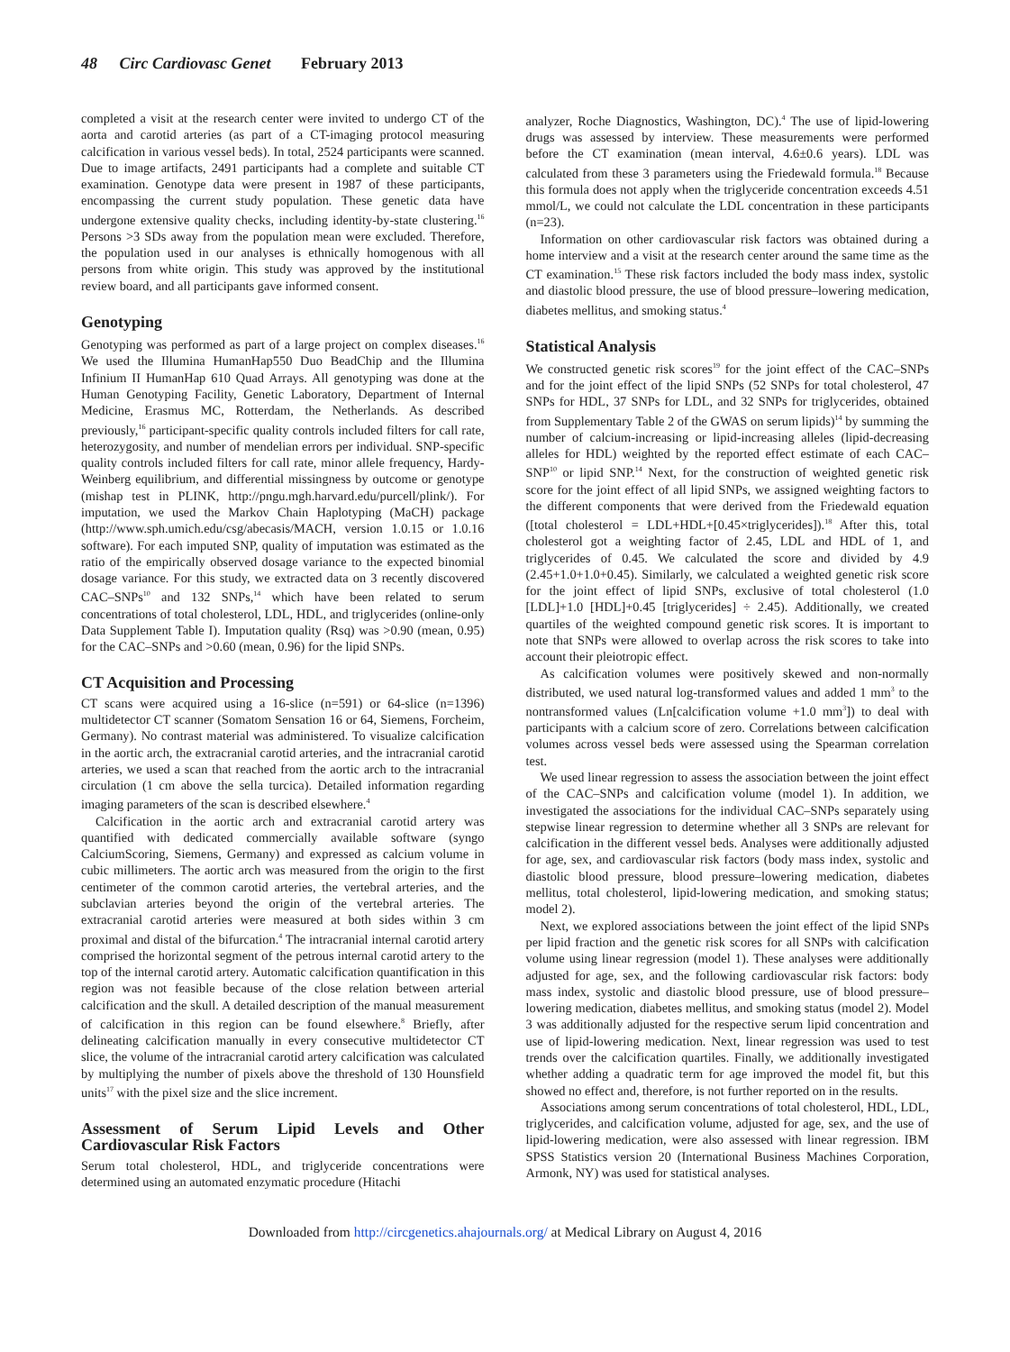48 Circ Cardiovasc Genet February 2013
completed a visit at the research center were invited to undergo CT of the aorta and carotid arteries (as part of a CT-imaging protocol measuring calcification in various vessel beds). In total, 2524 participants were scanned. Due to image artifacts, 2491 participants had a complete and suitable CT examination. Genotype data were present in 1987 of these participants, encompassing the current study population. These genetic data have undergone extensive quality checks, including identity-by-state clustering.<sup>16</sup> Persons >3 SDs away from the population mean were excluded. Therefore, the population used in our analyses is ethnically homogenous with all persons from white origin. This study was approved by the institutional review board, and all participants gave informed consent.
Genotyping
Genotyping was performed as part of a large project on complex diseases.<sup>16</sup> We used the Illumina HumanHap550 Duo BeadChip and the Illumina Infinium II HumanHap 610 Quad Arrays. All genotyping was done at the Human Genotyping Facility, Genetic Laboratory, Department of Internal Medicine, Erasmus MC, Rotterdam, the Netherlands. As described previously,<sup>16</sup> participant-specific quality controls included filters for call rate, heterozygosity, and number of mendelian errors per individual. SNP-specific quality controls included filters for call rate, minor allele frequency, Hardy-Weinberg equilibrium, and differential missingness by outcome or genotype (mishap test in PLINK, http://pngu.mgh.harvard.edu/purcell/plink/). For imputation, we used the Markov Chain Haplotyping (MaCH) package (http://www.sph.umich.edu/csg/abecasis/MACH, version 1.0.15 or 1.0.16 software). For each imputed SNP, quality of imputation was estimated as the ratio of the empirically observed dosage variance to the expected binomial dosage variance. For this study, we extracted data on 3 recently discovered CAC–SNPs<sup>10</sup> and 132 SNPs,<sup>14</sup> which have been related to serum concentrations of total cholesterol, LDL, HDL, and triglycerides (online-only Data Supplement Table I). Imputation quality (Rsq) was >0.90 (mean, 0.95) for the CAC–SNPs and >0.60 (mean, 0.96) for the lipid SNPs.
CT Acquisition and Processing
CT scans were acquired using a 16-slice (n=591) or 64-slice (n=1396) multidetector CT scanner (Somatom Sensation 16 or 64, Siemens, Forcheim, Germany). No contrast material was administered. To visualize calcification in the aortic arch, the extracranial carotid arteries, and the intracranial carotid arteries, we used a scan that reached from the aortic arch to the intracranial circulation (1 cm above the sella turcica). Detailed information regarding imaging parameters of the scan is described elsewhere.<sup>4</sup>
Calcification in the aortic arch and extracranial carotid artery was quantified with dedicated commercially available software (syngo CalciumScoring, Siemens, Germany) and expressed as calcium volume in cubic millimeters. The aortic arch was measured from the origin to the first centimeter of the common carotid arteries, the vertebral arteries, and the subclavian arteries beyond the origin of the vertebral arteries. The extracranial carotid arteries were measured at both sides within 3 cm proximal and distal of the bifurcation.<sup>4</sup> The intracranial internal carotid artery comprised the horizontal segment of the petrous internal carotid artery to the top of the internal carotid artery. Automatic calcification quantification in this region was not feasible because of the close relation between arterial calcification and the skull. A detailed description of the manual measurement of calcification in this region can be found elsewhere.<sup>8</sup> Briefly, after delineating calcification manually in every consecutive multidetector CT slice, the volume of the intracranial carotid artery calcification was calculated by multiplying the number of pixels above the threshold of 130 Hounsfield units<sup>17</sup> with the pixel size and the slice increment.
Assessment of Serum Lipid Levels and Other Cardiovascular Risk Factors
Serum total cholesterol, HDL, and triglyceride concentrations were determined using an automated enzymatic procedure (Hitachi
analyzer, Roche Diagnostics, Washington, DC).<sup>4</sup> The use of lipid-lowering drugs was assessed by interview. These measurements were performed before the CT examination (mean interval, 4.6±0.6 years). LDL was calculated from these 3 parameters using the Friedewald formula.<sup>18</sup> Because this formula does not apply when the triglyceride concentration exceeds 4.51 mmol/L, we could not calculate the LDL concentration in these participants (n=23).
Information on other cardiovascular risk factors was obtained during a home interview and a visit at the research center around the same time as the CT examination.<sup>15</sup> These risk factors included the body mass index, systolic and diastolic blood pressure, the use of blood pressure–lowering medication, diabetes mellitus, and smoking status.<sup>4</sup>
Statistical Analysis
We constructed genetic risk scores<sup>19</sup> for the joint effect of the CAC–SNPs and for the joint effect of the lipid SNPs (52 SNPs for total cholesterol, 47 SNPs for HDL, 37 SNPs for LDL, and 32 SNPs for triglycerides, obtained from Supplementary Table 2 of the GWAS on serum lipids)<sup>14</sup> by summing the number of calcium-increasing or lipid-increasing alleles (lipid-decreasing alleles for HDL) weighted by the reported effect estimate of each CAC–SNP<sup>10</sup> or lipid SNP.<sup>14</sup> Next, for the construction of weighted genetic risk score for the joint effect of all lipid SNPs, we assigned weighting factors to the different components that were derived from the Friedewald equation ([total cholesterol = LDL+HDL+[0.45×triglycerides]).<sup>18</sup> After this, total cholesterol got a weighting factor of 2.45, LDL and HDL of 1, and triglycerides of 0.45. We calculated the score and divided by 4.9 (2.45+1.0+1.0+0.45). Similarly, we calculated a weighted genetic risk score for the joint effect of lipid SNPs, exclusive of total cholesterol (1.0 [LDL]+1.0 [HDL]+0.45 [triglycerides] ÷ 2.45). Additionally, we created quartiles of the weighted compound genetic risk scores. It is important to note that SNPs were allowed to overlap across the risk scores to take into account their pleiotropic effect.
As calcification volumes were positively skewed and non-normally distributed, we used natural log-transformed values and added 1 mm<sup>3</sup> to the nontransformed values (Ln[calcification volume +1.0 mm<sup>3</sup>]) to deal with participants with a calcium score of zero. Correlations between calcification volumes across vessel beds were assessed using the Spearman correlation test.
We used linear regression to assess the association between the joint effect of the CAC–SNPs and calcification volume (model 1). In addition, we investigated the associations for the individual CAC–SNPs separately using stepwise linear regression to determine whether all 3 SNPs are relevant for calcification in the different vessel beds. Analyses were additionally adjusted for age, sex, and cardiovascular risk factors (body mass index, systolic and diastolic blood pressure, blood pressure–lowering medication, diabetes mellitus, total cholesterol, lipid-lowering medication, and smoking status; model 2).
Next, we explored associations between the joint effect of the lipid SNPs per lipid fraction and the genetic risk scores for all SNPs with calcification volume using linear regression (model 1). These analyses were additionally adjusted for age, sex, and the following cardiovascular risk factors: body mass index, systolic and diastolic blood pressure, use of blood pressure–lowering medication, diabetes mellitus, and smoking status (model 2). Model 3 was additionally adjusted for the respective serum lipid concentration and use of lipid-lowering medication. Next, linear regression was used to test trends over the calcification quartiles. Finally, we additionally investigated whether adding a quadratic term for age improved the model fit, but this showed no effect and, therefore, is not further reported on in the results.
Associations among serum concentrations of total cholesterol, HDL, LDL, triglycerides, and calcification volume, adjusted for age, sex, and the use of lipid-lowering medication, were also assessed with linear regression. IBM SPSS Statistics version 20 (International Business Machines Corporation, Armonk, NY) was used for statistical analyses.
Downloaded from http://circgenetics.ahajournals.org/ at Medical Library on August 4, 2016